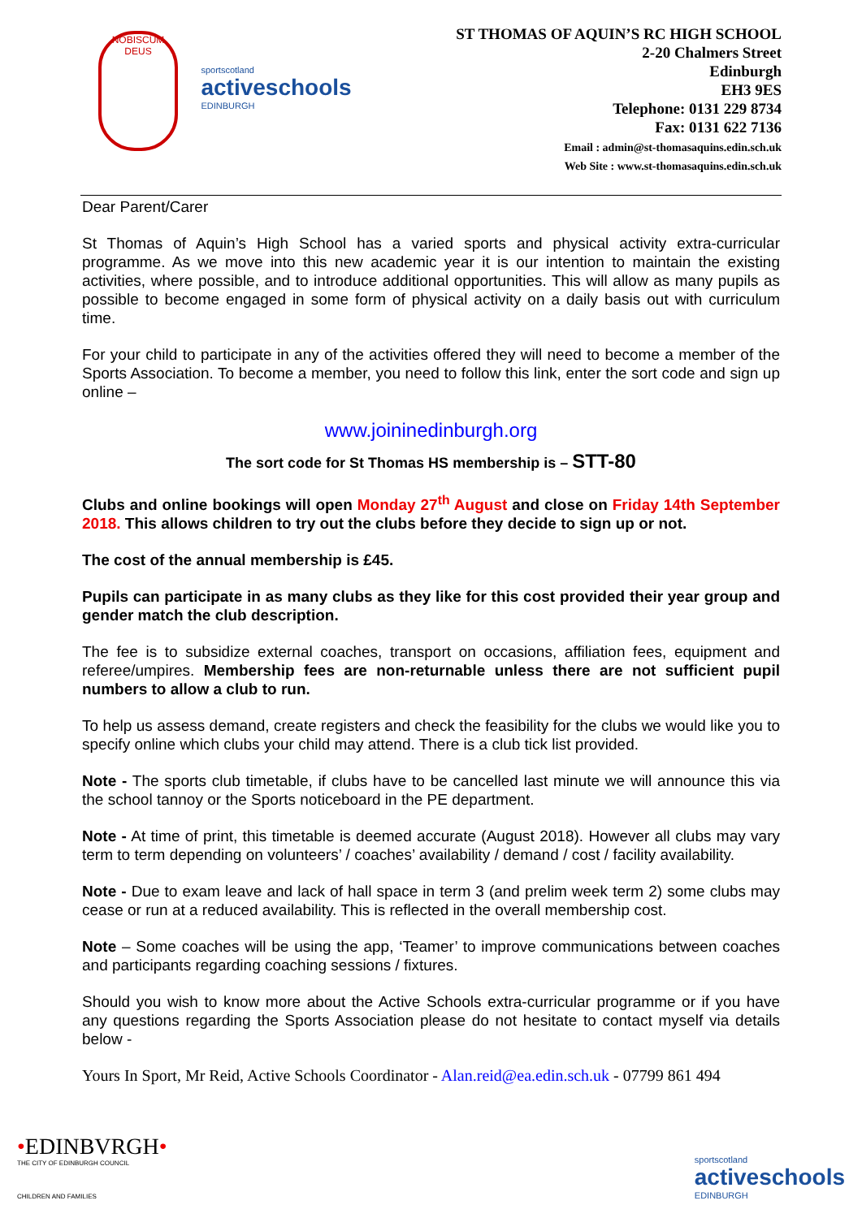NOBISCUM DEUS
sportscotland
activeschools
EDINBURGH
ST THOMAS OF AQUIN’S RC HIGH SCHOOL
2-20 Chalmers Street
Edinburgh
EH3 9ES
Telephone: 0131 229 8734
Fax: 0131 622 7136
Email : admin@st-thomasaquins.edin.sch.uk
Web Site : www.st-thomasaquins.edin.sch.uk
Dear Parent/Carer
St Thomas of Aquin’s High School has a varied sports and physical activity extra-curricular programme. As we move into this new academic year it is our intention to maintain the existing activities, where possible, and to introduce additional opportunities. This will allow as many pupils as possible to become engaged in some form of physical activity on a daily basis out with curriculum time.
For your child to participate in any of the activities offered they will need to become a member of the Sports Association. To become a member, you need to follow this link, enter the sort code and sign up online –
www.joininedinburgh.org
The sort code for St Thomas HS membership is – STT-80
Clubs and online bookings will open Monday 27<sup>th</sup> August and close on Friday 14th September 2018. This allows children to try out the clubs before they decide to sign up or not.
The cost of the annual membership is £45.
Pupils can participate in as many clubs as they like for this cost provided their year group and gender match the club description.
The fee is to subsidize external coaches, transport on occasions, affiliation fees, equipment and referee/umpires. Membership fees are non-returnable unless there are not sufficient pupil numbers to allow a club to run.
To help us assess demand, create registers and check the feasibility for the clubs we would like you to specify online which clubs your child may attend. There is a club tick list provided.
Note - The sports club timetable, if clubs have to be cancelled last minute we will announce this via the school tannoy or the Sports noticeboard in the PE department.
Note - At time of print, this timetable is deemed accurate (August 2018). However all clubs may vary term to term depending on volunteers’ / coaches’ availability / demand / cost / facility availability.
Note - Due to exam leave and lack of hall space in term 3 (and prelim week term 2) some clubs may cease or run at a reduced availability. This is reflected in the overall membership cost.
Note – Some coaches will be using the app, ‘Teamer’ to improve communications between coaches and participants regarding coaching sessions / fixtures.
Should you wish to know more about the Active Schools extra-curricular programme or if you have any questions regarding the Sports Association please do not hesitate to contact myself via details below -
Yours In Sport, Mr Reid, Active Schools Coordinator - Alan.reid@ea.edin.sch.uk - 07799 861 494
•EDINBVRGH•
THE CITY OF EDINBURGH COUNCIL
CHILDREN AND FAMILIES
sportscotland
activeschools
EDINBURGH